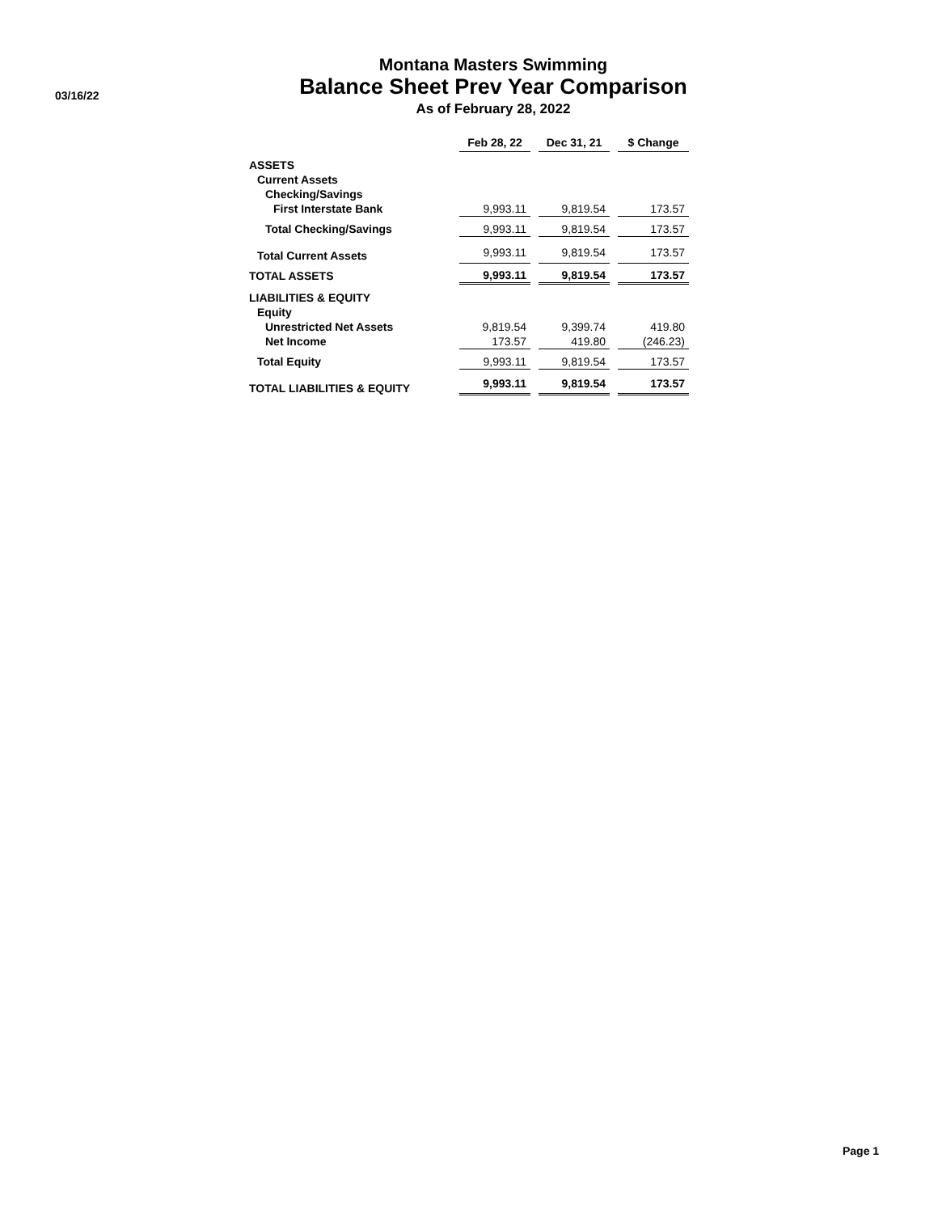03/16/22
Montana Masters Swimming
Balance Sheet Prev Year Comparison
As of February 28, 2022
| | Feb 28, 22 | Dec 31, 21 | $ Change |
| --- | --- | --- | --- |
| ASSETS | | | |
| Current Assets | | | |
| Checking/Savings | | | |
| First Interstate Bank | 9,993.11 | 9,819.54 | 173.57 |
| Total Checking/Savings | 9,993.11 | 9,819.54 | 173.57 |
| Total Current Assets | 9,993.11 | 9,819.54 | 173.57 |
| TOTAL ASSETS | 9,993.11 | 9,819.54 | 173.57 |
| LIABILITIES & EQUITY | | | |
| Equity | | | |
| Unrestricted Net Assets | 9,819.54 | 9,399.74 | 419.80 |
| Net Income | 173.57 | 419.80 | (246.23) |
| Total Equity | 9,993.11 | 9,819.54 | 173.57 |
| TOTAL LIABILITIES & EQUITY | 9,993.11 | 9,819.54 | 173.57 |
Page 1